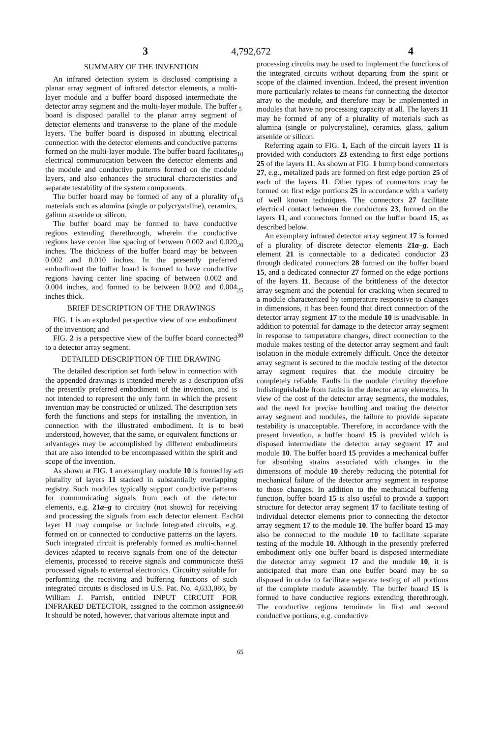4,792,672
3 4
SUMMARY OF THE INVENTION
An infrared detection system is disclosed comprising a planar array segment of infrared detector elements, a multi-layer module and a buffer board disposed intermediate the detector array segment and the multi-layer module. The buffer board is disposed parallel to the planar array segment of detector elements and transverse to the plane of the module layers. The buffer board is disposed in abutting electrical connection with the detector elements and conductive patterns formed on the multi-layer module. The buffer board facilitates electrical communication between the detector elements and the module and conductive patterns formed on the module layers, and also enhances the structural characteristics and separate testability of the system components.
The buffer board may be formed of any of a plurality of materials such as alumina (single or polycrystaline), ceramics, galium arsenide or silicon.
The buffer board may be formed to have conductive regions extending therethrough, wherein the conductive regions have center line spacing of between 0.002 and 0.020 inches. The thickness of the buffer board may be between 0.002 and 0.010 inches. In the presently preferred embodiment the buffer board is formed to have conductive regions having center line spacing of between 0.002 and 0.004 inches, and formed to be between 0.002 and 0.004 inches thick.
BRIEF DESCRIPTION OF THE DRAWINGS
FIG. 1 is an exploded perspective view of one embodiment of the invention; and
FIG. 2 is a perspective view of the buffer board connected to a detector array segment.
DETAILED DESCRIPTION OF THE DRAWING
The detailed description set forth below in connection with the appended drawings is intended merely as a description of the presently preferred embodiment of the invention, and is not intended to represent the only form in which the present invention may be constructed or utilized. The description sets forth the functions and steps for installing the invention, in connection with the illustrated embodiment. It is to be understood, however, that the same, or equivalent functions or advantages may be accomplished by different embodiments that are also intended to be encompassed within the spirit and scope of the invention.
As shown at FIG. 1 an exemplary module 10 is formed by a plurality of layers 11 stacked in substantially overlapping registry. Such modules typically support conductive patterns for communicating signals from each of the detector elements, e.g. 21a–g to circuitry (not shown) for receiving and processing the signals from each detector element. Each layer 11 may comprise or include integrated circuits, e.g. formed on or connected to conductive patterns on the layers. Such integrated circuit is preferably formed as multi-channel devices adapted to receive signals from one of the detector elements, processed to receive signals and communicate the processed signals to external electronics. Circuitry suitable for performing the receiving and buffering functions of such integrated circuits is disclosed in U.S. Pat. No. 4,633,086, by William J. Parrish, entitled INPUT CIRCUIT FOR INFRARED DETECTOR, assigned to the common assignee. It should be noted, however, that various alternate input and
5
10
15
20
25
30
35
40
45
50
55
60
65
processing circuits may be used to implement the functions of the integrated circuits without departing from the spirit or scope of the claimed invention. Indeed, the present invention more particularly relates to means for connecting the detector array to the module, and therefore may be implemented in modules that have no processing capacity at all. The layers 11 may be formed of any of a plurality of materials such as alumina (single or polycrystaline), ceramics, glass, galium arsenide or silicon.
Referring again to FIG. 1, Each of the circuit layers 11 is provided with conductors 23 extending to first edge portions 25 of the layers 11. As shown at FIG. 1 bump bond connectors 27, e.g., metalized pads are formed on first edge portion 25 of each of the layers 11. Other types of connectors may be formed on first edge portions 25 in accordance with a variety of well known techniques. The connectors 27 facilitate electrical contact between the conductors 23, formed on the layers 11, and connectors formed on the buffer board 15, as described below.
An exemplary infrared detector array segment 17 is formed of a plurality of discrete detector elements 21a–g. Each element 21 is connectable to a dedicated conductor 23 through dedicated connectors 28 formed on the buffer board 15, and a dedicated connector 27 formed on the edge portions of the layers 11. Because of the brittleness of the detector array segment and the potential for cracking when secured to a module characterized by temperature responsive to changes in dimensions, it has been found that direct connection of the detector array segment 17 to the module 10 is unadvisable. In addition to potential for damage to the detector array segment in response to temperature changes, direct connection to the module makes testing of the detector array segment and fault isolation in the module extremely difficult. Once the detector array segment is secured to the module testing of the detector array segment requires that the module circuitry be completely reliable. Faults in the module circuitry therefore indistinguishable from faults in the detector array elements. In view of the cost of the detector array segments, the modules, and the need for precise handling and mating the detector array segment and modules, the failure to provide separate testability is unacceptable. Therefore, in accordance with the present invention, a buffer board 15 is provided which is disposed intermediate the detector array segment 17 and module 10. The buffer board 15 provides a mechanical buffer for absorbing strains associated with changes in the dimensions of module 10 thereby reducing the potential for mechanical failure of the detector array segment in response to those changes. In addition to the mechanical buffering function, buffer board 15 is also useful to provide a support structure for detector array segment 17 to facilitate testing of individual detector elements prior to connecting the detector array segment 17 to the module 10. The buffer board 15 may also be connected to the module 10 to facilitate separate testing of the module 10. Although in the presently preferred embodiment only one buffer board is disposed intermediate the detector array segment 17 and the module 10, it is anticipated that more than one buffer board may be so disposed in order to facilitate separate testing of all portions of the complete module assembly. The buffer board 15 is formed to have conductive regions extending therethrough. The conductive regions terminate in first and second conductive portions, e.g. conductive